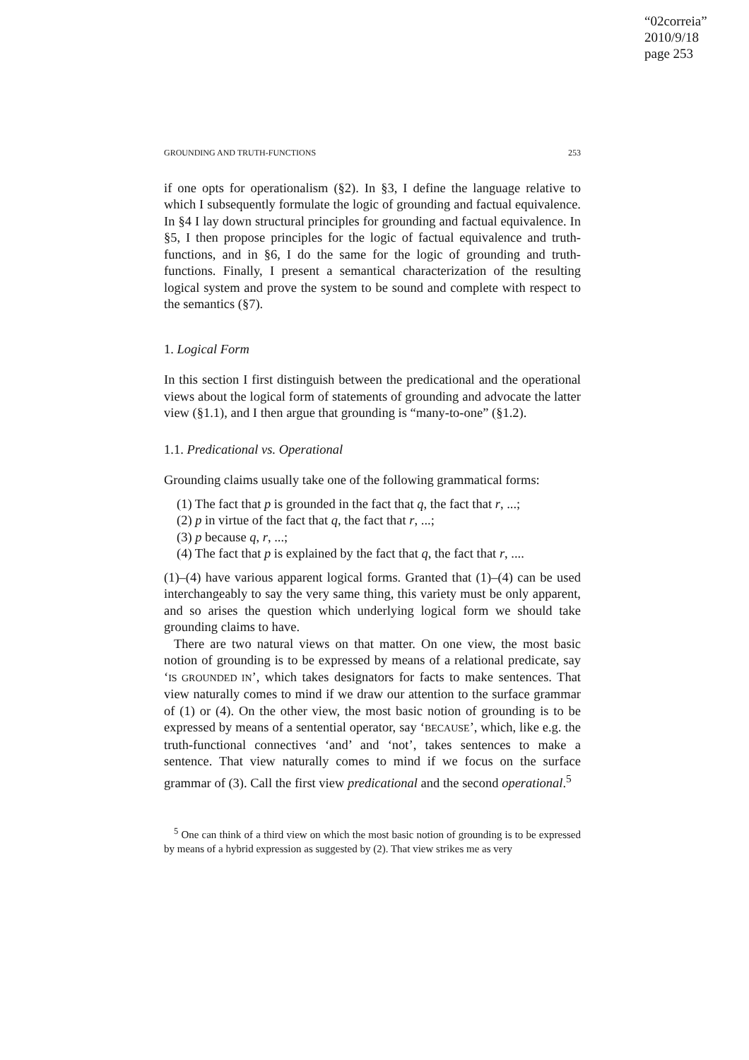“02correia”
2010/9/18
page 253
GROUNDING AND TRUTH-FUNCTIONS 253
if one opts for operationalism (§2). In §3, I define the language relative to which I subsequently formulate the logic of grounding and factual equivalence. In §4 I lay down structural principles for grounding and factual equivalence. In §5, I then propose principles for the logic of factual equivalence and truth-functions, and in §6, I do the same for the logic of grounding and truth-functions. Finally, I present a semantical characterization of the resulting logical system and prove the system to be sound and complete with respect to the semantics (§7).
1. Logical Form
In this section I first distinguish between the predicational and the operational views about the logical form of statements of grounding and advocate the latter view (§1.1), and I then argue that grounding is “many-to-one” (§1.2).
1.1. Predicational vs. Operational
Grounding claims usually take one of the following grammatical forms:
(1) The fact that p is grounded in the fact that q, the fact that r, ...;
(2) p in virtue of the fact that q, the fact that r, ...;
(3) p because q, r, ...;
(4) The fact that p is explained by the fact that q, the fact that r, ....
(1)–(4) have various apparent logical forms. Granted that (1)–(4) can be used interchangeably to say the very same thing, this variety must be only apparent, and so arises the question which underlying logical form we should take grounding claims to have.
There are two natural views on that matter. On one view, the most basic notion of grounding is to be expressed by means of a relational predicate, say ‘IS GROUNDED IN’, which takes designators for facts to make sentences. That view naturally comes to mind if we draw our attention to the surface grammar of (1) or (4). On the other view, the most basic notion of grounding is to be expressed by means of a sentential operator, say ‘BECAUSE’, which, like e.g. the truth-functional connectives ‘and’ and ‘not’, takes sentences to make a sentence. That view naturally comes to mind if we focus on the surface grammar of (3). Call the first view predicational and the second operational.<sup>5</sup>
<sup>5</sup> One can think of a third view on which the most basic notion of grounding is to be expressed by means of a hybrid expression as suggested by (2). That view strikes me as very